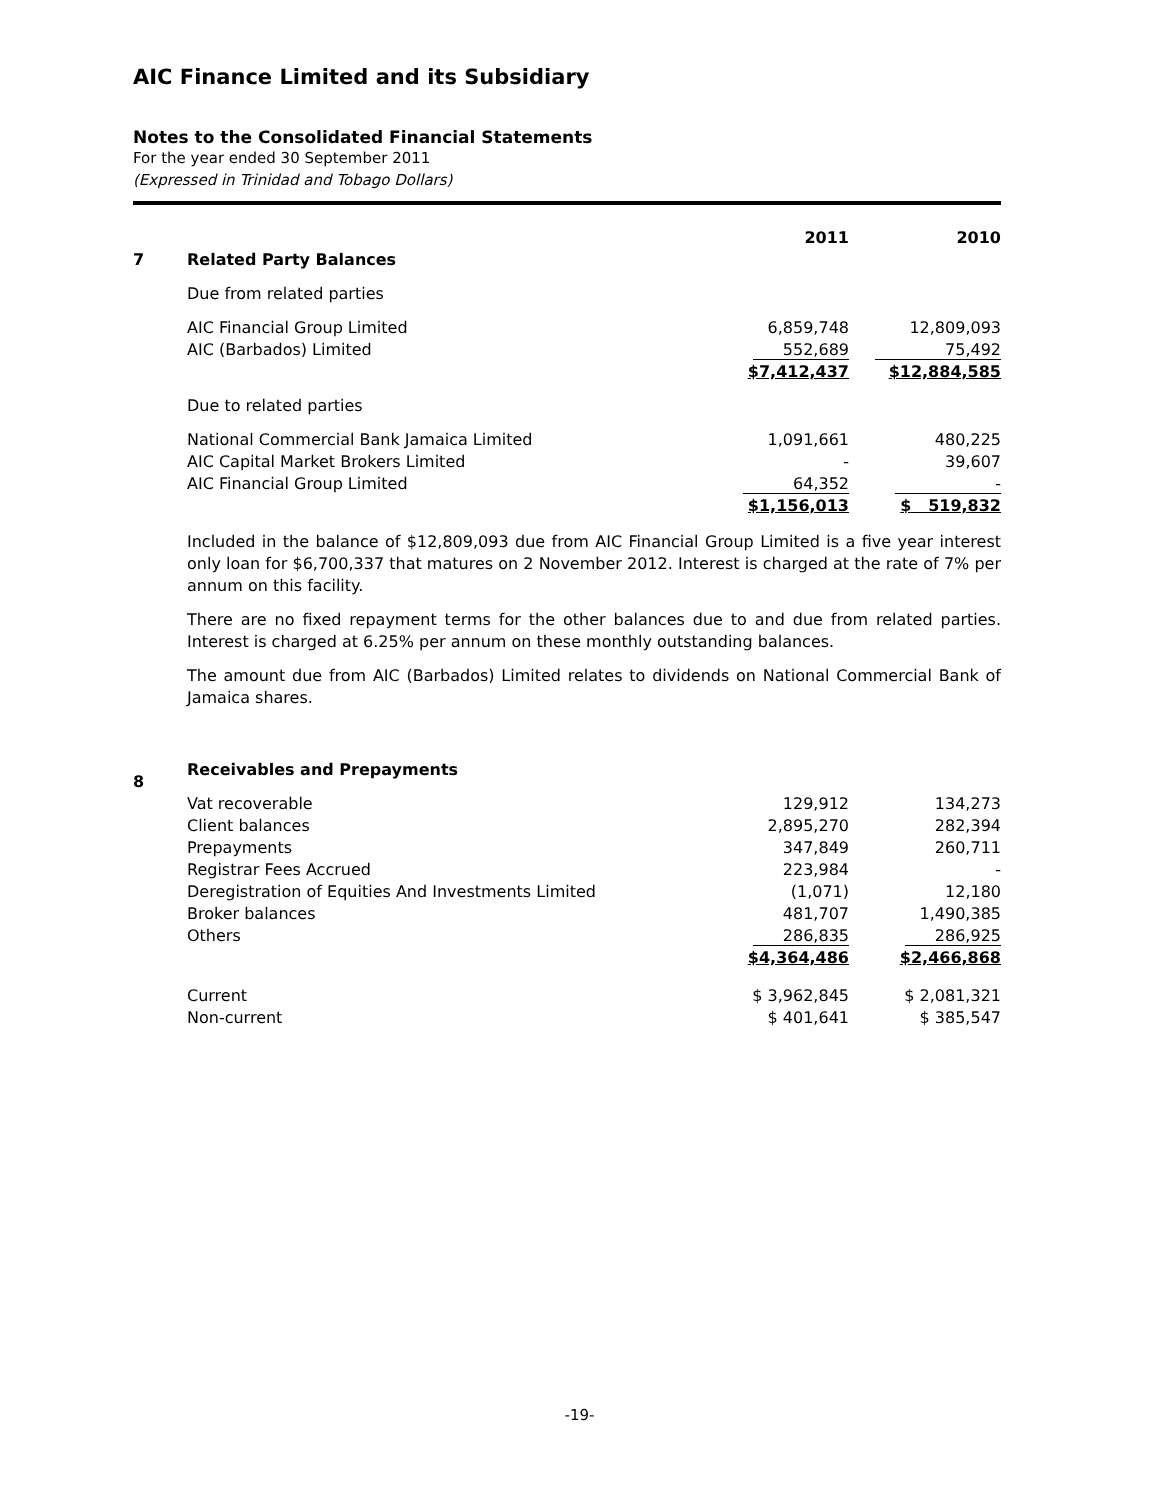AIC Finance Limited and its Subsidiary
Notes to the Consolidated Financial Statements
For the year ended 30 September 2011
(Expressed in Trinidad and Tobago Dollars)
| | | 2011 | 2010 |
| --- | --- | --- | --- |
| 7 | Related Party Balances | | |
| | Due from related parties | | |
| | AIC Financial Group Limited | 6,859,748 | 12,809,093 |
| | AIC (Barbados) Limited | 552,689 | 75,492 |
| | | $7,412,437 | $12,884,585 |
| | Due to related parties | | |
| | National Commercial Bank Jamaica Limited | 1,091,661 | 480,225 |
| | AIC Capital Market Brokers Limited | - | 39,607 |
| | AIC Financial Group Limited | 64,352 | - |
| | | $1,156,013 | $ 519,832 |
Included in the balance of $12,809,093 due from AIC Financial Group Limited is a five year interest only loan for $6,700,337 that matures on 2 November 2012. Interest is charged at the rate of 7% per annum on this facility.
There are no fixed repayment terms for the other balances due to and due from related parties. Interest is charged at 6.25% per annum on these monthly outstanding balances.
The amount due from AIC (Barbados) Limited relates to dividends on National Commercial Bank of Jamaica shares.
| 8 | Receivables and Prepayments | | |
| | Vat recoverable | 129,912 | 134,273 |
| | Client balances | 2,895,270 | 282,394 |
| | Prepayments | 347,849 | 260,711 |
| | Registrar Fees Accrued | 223,984 | - |
| | Deregistration of Equities And Investments Limited | (1,071) | 12,180 |
| | Broker balances | 481,707 | 1,490,385 |
| | Others | 286,835 | 286,925 |
| | | $4,364,486 | $2,466,868 |
| | Current | $ 3,962,845 | $ 2,081,321 |
| | Non-current | $ 401,641 | $ 385,547 |
-19-